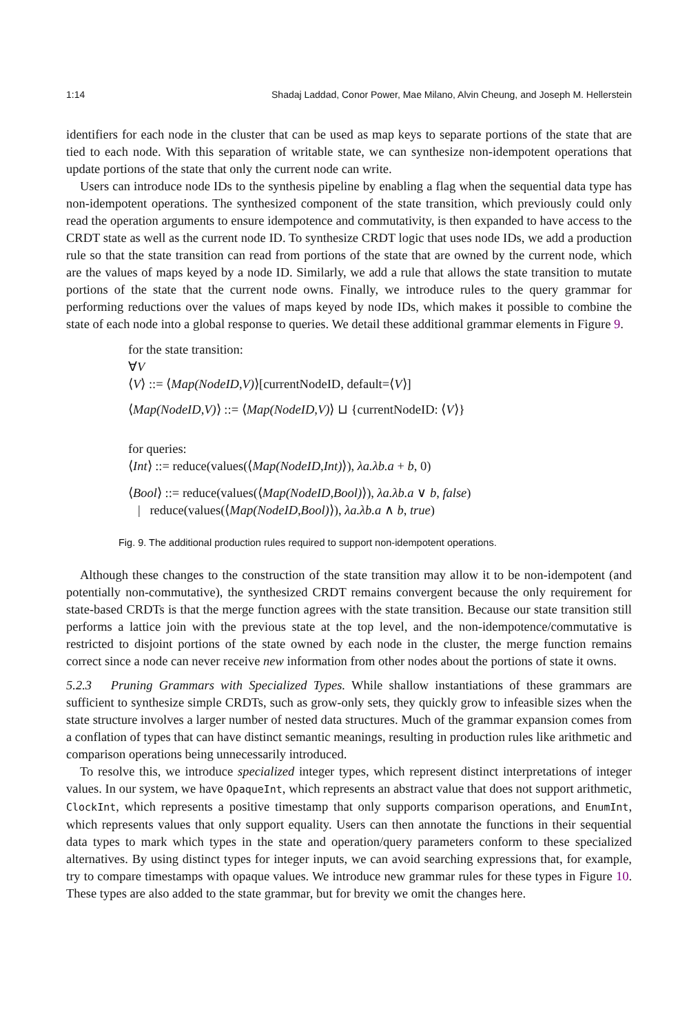1:14 Shadaj Laddad, Conor Power, Mae Milano, Alvin Cheung, and Joseph M. Hellerstein
identifiers for each node in the cluster that can be used as map keys to separate portions of the state that are tied to each node. With this separation of writable state, we can synthesize non-idempotent operations that update portions of the state that only the current node can write.
Users can introduce node IDs to the synthesis pipeline by enabling a flag when the sequential data type has non-idempotent operations. The synthesized component of the state transition, which previously could only read the operation arguments to ensure idempotence and commutativity, is then expanded to have access to the CRDT state as well as the current node ID. To synthesize CRDT logic that uses node IDs, we add a production rule so that the state transition can read from portions of the state that are owned by the current node, which are the values of maps keyed by a node ID. Similarly, we add a rule that allows the state transition to mutate portions of the state that the current node owns. Finally, we introduce rules to the query grammar for performing reductions over the values of maps keyed by node IDs, which makes it possible to combine the state of each node into a global response to queries. We detail these additional grammar elements in Figure 9.
for the state transition:
∀V
⟨V⟩ ::= ⟨Map(NodeID,V)⟩[currentNodeID, default=⟨V⟩]
⟨Map(NodeID,V)⟩ ::= ⟨Map(NodeID,V)⟩ ⊔ {currentNodeID: ⟨V⟩}
for queries:
⟨Int⟩ ::= reduce(values(⟨Map(NodeID,Int)⟩), λa.λb.a + b, 0)
⟨Bool⟩ ::= reduce(values(⟨Map(NodeID,Bool)⟩), λa.λb.a ∨ b, false)
| reduce(values(⟨Map(NodeID,Bool)⟩), λa.λb.a ∧ b, true)
Fig. 9. The additional production rules required to support non-idempotent operations.
Although these changes to the construction of the state transition may allow it to be non-idempotent (and potentially non-commutative), the synthesized CRDT remains convergent because the only requirement for state-based CRDTs is that the merge function agrees with the state transition. Because our state transition still performs a lattice join with the previous state at the top level, and the non-idempotence/commutative is restricted to disjoint portions of the state owned by each node in the cluster, the merge function remains correct since a node can never receive new information from other nodes about the portions of state it owns.
5.2.3 Pruning Grammars with Specialized Types. While shallow instantiations of these grammars are sufficient to synthesize simple CRDTs, such as grow-only sets, they quickly grow to infeasible sizes when the state structure involves a larger number of nested data structures. Much of the grammar expansion comes from a conflation of types that can have distinct semantic meanings, resulting in production rules like arithmetic and comparison operations being unnecessarily introduced.
To resolve this, we introduce specialized integer types, which represent distinct interpretations of integer values. In our system, we have OpaqueInt, which represents an abstract value that does not support arithmetic, ClockInt, which represents a positive timestamp that only supports comparison operations, and EnumInt, which represents values that only support equality. Users can then annotate the functions in their sequential data types to mark which types in the state and operation/query parameters conform to these specialized alternatives. By using distinct types for integer inputs, we can avoid searching expressions that, for example, try to compare timestamps with opaque values. We introduce new grammar rules for these types in Figure 10. These types are also added to the state grammar, but for brevity we omit the changes here.